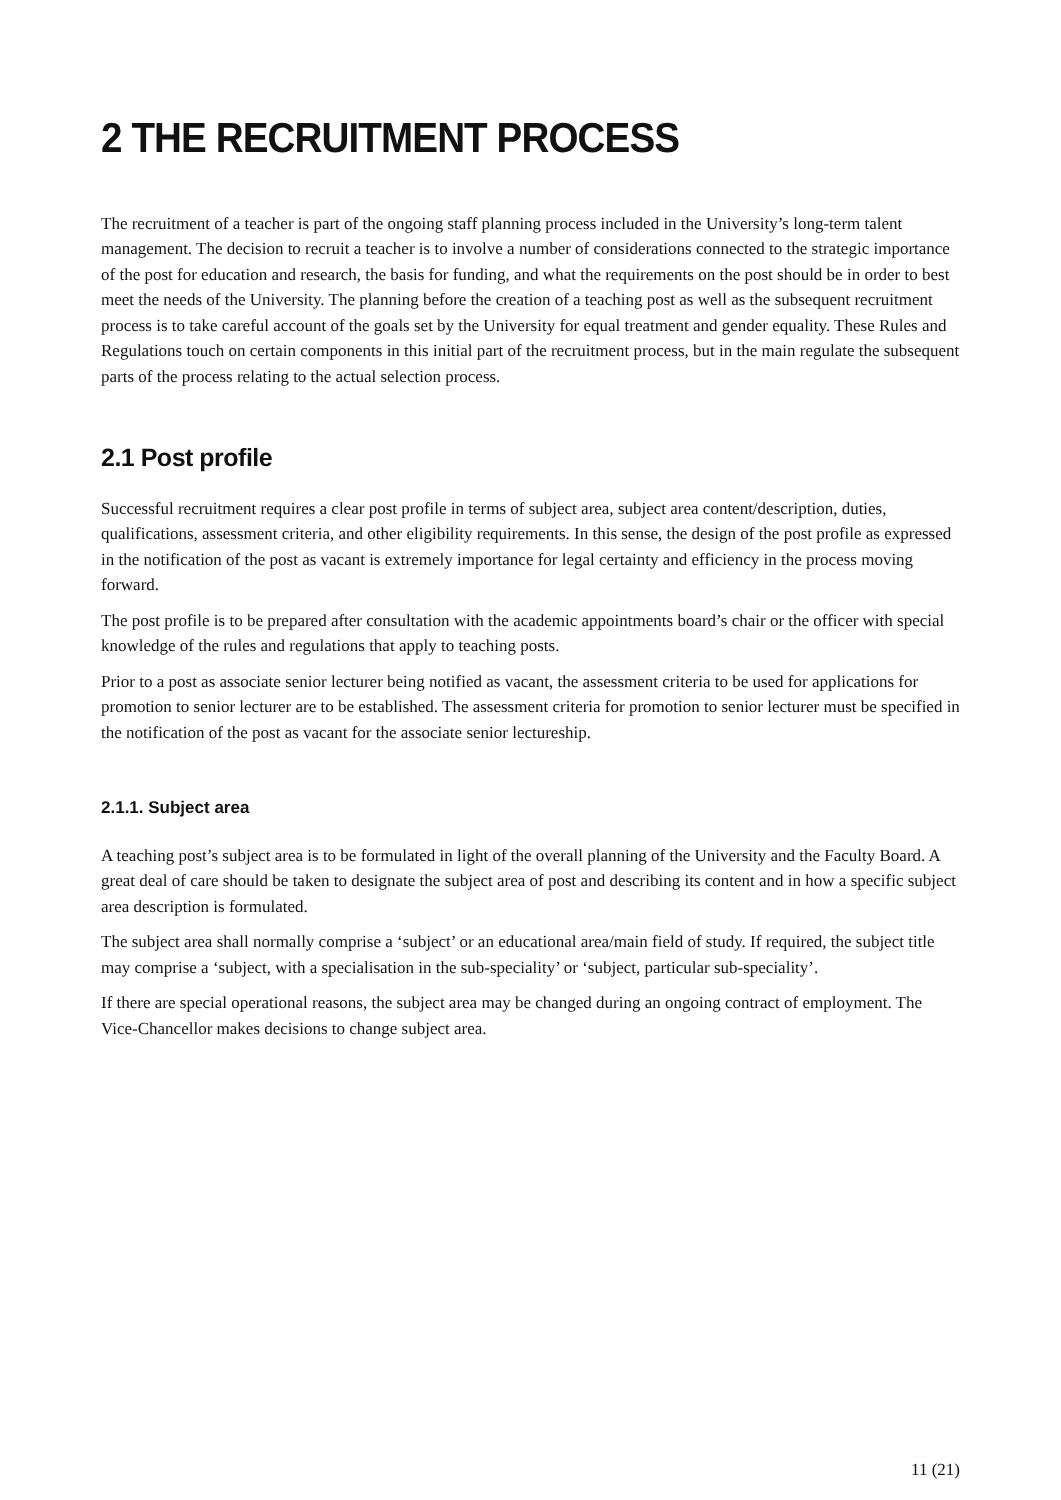2 THE RECRUITMENT PROCESS
The recruitment of a teacher is part of the ongoing staff planning process included in the University’s long-term talent management. The decision to recruit a teacher is to involve a number of considerations connected to the strategic importance of the post for education and research, the basis for funding, and what the requirements on the post should be in order to best meet the needs of the University. The planning before the creation of a teaching post as well as the subsequent recruitment process is to take careful account of the goals set by the University for equal treatment and gender equality. These Rules and Regulations touch on certain components in this initial part of the recruitment process, but in the main regulate the subsequent parts of the process relating to the actual selection process.
2.1 Post profile
Successful recruitment requires a clear post profile in terms of subject area, subject area content/description, duties, qualifications, assessment criteria, and other eligibility requirements. In this sense, the design of the post profile as expressed in the notification of the post as vacant is extremely importance for legal certainty and efficiency in the process moving forward.
The post profile is to be prepared after consultation with the academic appointments board’s chair or the officer with special knowledge of the rules and regulations that apply to teaching posts.
Prior to a post as associate senior lecturer being notified as vacant, the assessment criteria to be used for applications for promotion to senior lecturer are to be established. The assessment criteria for promotion to senior lecturer must be specified in the notification of the post as vacant for the associate senior lectureship.
2.1.1. Subject area
A teaching post’s subject area is to be formulated in light of the overall planning of the University and the Faculty Board. A great deal of care should be taken to designate the subject area of post and describing its content and in how a specific subject area description is formulated.
The subject area shall normally comprise a ‘subject’ or an educational area/main field of study. If required, the subject title may comprise a ‘subject, with a specialisation in the sub-speciality’ or ‘subject, particular sub-speciality’.
If there are special operational reasons, the subject area may be changed during an ongoing contract of employment. The Vice-Chancellor makes decisions to change subject area.
11 (21)